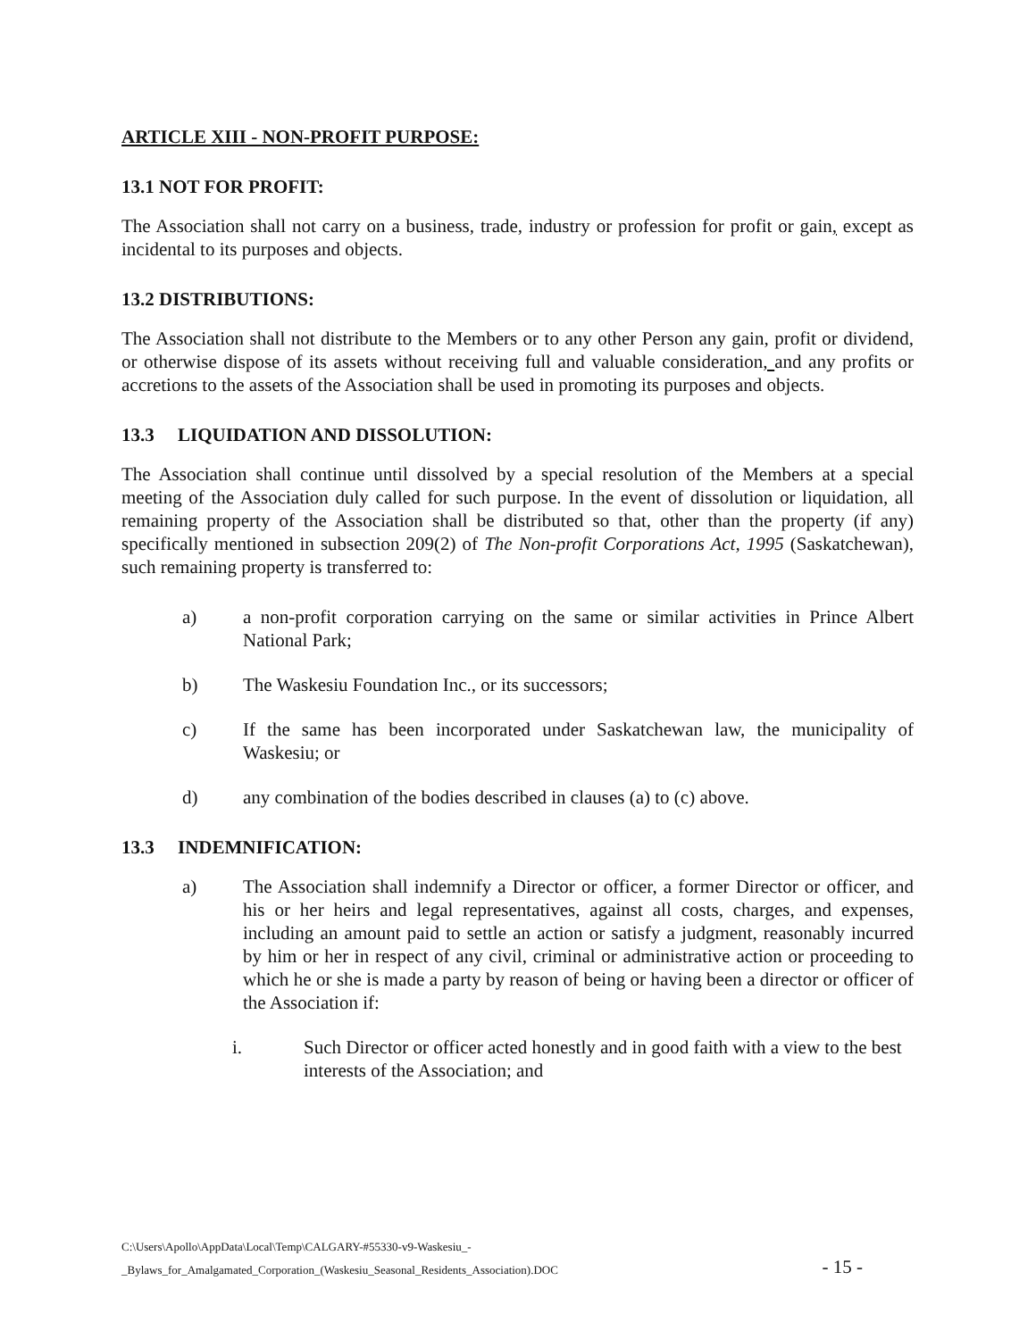ARTICLE XIII - NON-PROFIT PURPOSE:
13.1 NOT FOR PROFIT:
The Association shall not carry on a business, trade, industry or profession for profit or gain, except as incidental to its purposes and objects.
13.2 DISTRIBUTIONS:
The Association shall not distribute to the Members or to any other Person any gain, profit or dividend, or otherwise dispose of its assets without receiving full and valuable consideration, and any profits or accretions to the assets of the Association shall be used in promoting its purposes and objects.
13.3 LIQUIDATION AND DISSOLUTION:
The Association shall continue until dissolved by a special resolution of the Members at a special meeting of the Association duly called for such purpose. In the event of dissolution or liquidation, all remaining property of the Association shall be distributed so that, other than the property (if any) specifically mentioned in subsection 209(2) of The Non-profit Corporations Act, 1995 (Saskatchewan), such remaining property is transferred to:
a) a non-profit corporation carrying on the same or similar activities in Prince Albert National Park;
b) The Waskesiu Foundation Inc., or its successors;
c) If the same has been incorporated under Saskatchewan law, the municipality of Waskesiu; or
d) any combination of the bodies described in clauses (a) to (c) above.
13.3 INDEMNIFICATION:
a) The Association shall indemnify a Director or officer, a former Director or officer, and his or her heirs and legal representatives, against all costs, charges, and expenses, including an amount paid to settle an action or satisfy a judgment, reasonably incurred by him or her in respect of any civil, criminal or administrative action or proceeding to which he or she is made a party by reason of being or having been a director or officer of the Association if:
i. Such Director or officer acted honestly and in good faith with a view to the best interests of the Association; and
C:\Users\Apollo\AppData\Local\Temp\CALGARY-#55330-v9-Waskesiu_-
_Bylaws_for_Amalgamated_Corporation_(Waskesiu_Seasonal_Residents_Association).DOC
- 15 -